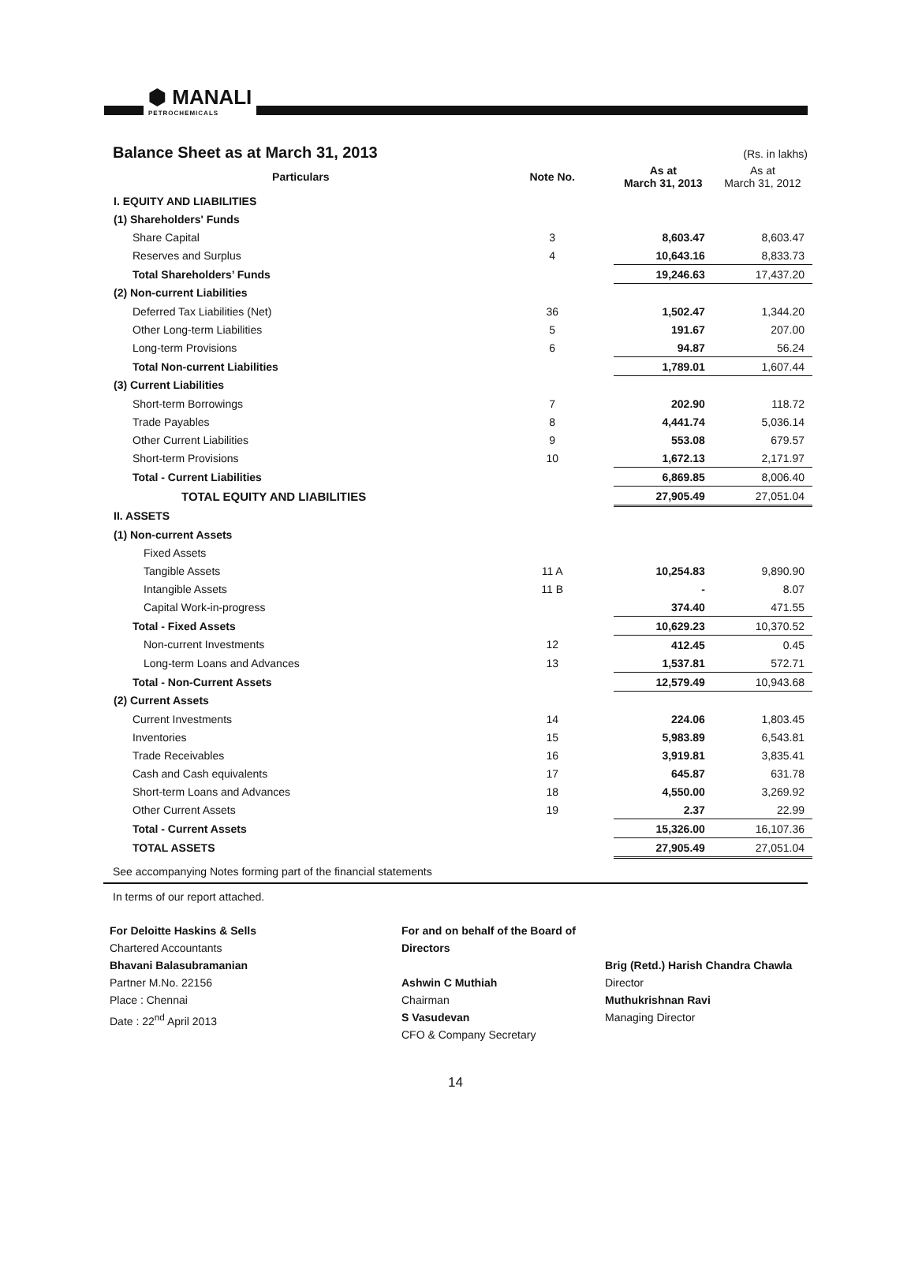⬢ MANALI
PETROCHEMICALS
Balance Sheet as at March 31, 2013
(Rs. in lakhs)
| Particulars | Note No. | As at March 31, 2013 | As at March 31, 2012 |
| --- | --- | --- | --- |
| I. EQUITY AND LIABILITIES | | | |
| (1) Shareholders' Funds | | | |
| Share Capital | 3 | 8,603.47 | 8,603.47 |
| Reserves and Surplus | 4 | 10,643.16 | 8,833.73 |
| Total Shareholders’ Funds | | 19,246.63 | 17,437.20 |
| (2) Non-current Liabilities | | | |
| Deferred Tax Liabilities (Net) | 36 | 1,502.47 | 1,344.20 |
| Other Long-term Liabilities | 5 | 191.67 | 207.00 |
| Long-term Provisions | 6 | 94.87 | 56.24 |
| Total Non-current Liabilities | | 1,789.01 | 1,607.44 |
| (3) Current Liabilities | | | |
| Short-term Borrowings | 7 | 202.90 | 118.72 |
| Trade Payables | 8 | 4,441.74 | 5,036.14 |
| Other Current Liabilities | 9 | 553.08 | 679.57 |
| Short-term Provisions | 10 | 1,672.13 | 2,171.97 |
| Total - Current Liabilities | | 6,869.85 | 8,006.40 |
| TOTAL EQUITY AND LIABILITIES | | 27,905.49 | 27,051.04 |
| II. ASSETS | | | |
| (1) Non-current Assets | | | |
| Fixed Assets | | | |
| Tangible Assets | 11 A | 10,254.83 | 9,890.90 |
| Intangible Assets | 11 B | - | 8.07 |
| Capital Work-in-progress | | 374.40 | 471.55 |
| Total - Fixed Assets | | 10,629.23 | 10,370.52 |
| Non-current Investments | 12 | 412.45 | 0.45 |
| Long-term Loans and Advances | 13 | 1,537.81 | 572.71 |
| Total - Non-Current Assets | | 12,579.49 | 10,943.68 |
| (2) Current Assets | | | |
| Current Investments | 14 | 224.06 | 1,803.45 |
| Inventories | 15 | 5,983.89 | 6,543.81 |
| Trade Receivables | 16 | 3,919.81 | 3,835.41 |
| Cash and Cash equivalents | 17 | 645.87 | 631.78 |
| Short-term Loans and Advances | 18 | 4,550.00 | 3,269.92 |
| Other Current Assets | 19 | 2.37 | 22.99 |
| Total - Current Assets | | 15,326.00 | 16,107.36 |
| TOTAL ASSETS | | 27,905.49 | 27,051.04 |
See accompanying Notes forming part of the financial statements
In terms of our report attached.
For Deloitte Haskins & Sells
Chartered Accountants
Bhavani Balasubramanian
Partner M.No. 22156
Place : Chennai
Date : 22<sup>nd</sup> April 2013
For and on behalf of the Board of Directors
Ashwin C Muthiah
Chairman
S Vasudevan
CFO & Company Secretary
Brig (Retd.) Harish Chandra Chawla
Director
Muthukrishnan Ravi
Managing Director
14